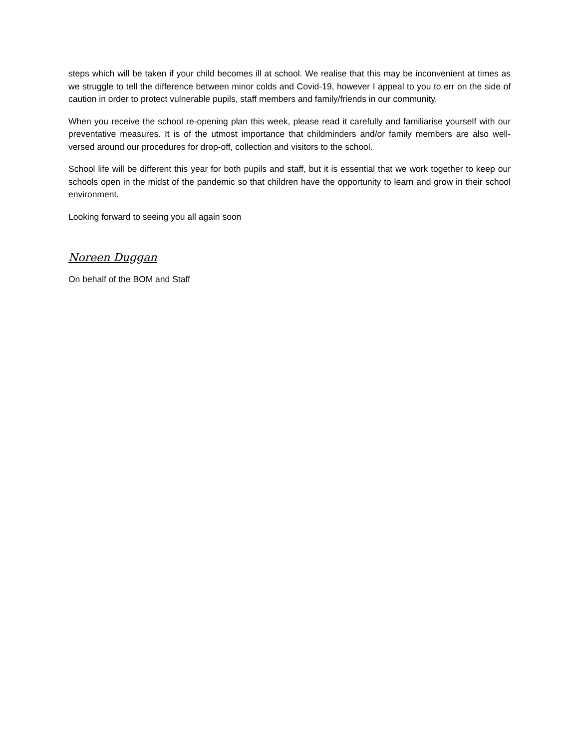steps which will be taken if your child becomes ill at school. We realise that this may be inconvenient at times as we struggle to tell the difference between minor colds and Covid-19, however I appeal to you to err on the side of caution in order to protect vulnerable pupils, staff members and family/friends in our community.
When you receive the school re-opening plan this week, please read it carefully and familiarise yourself with our preventative measures. It is of the utmost importance that childminders and/or family members are also well-versed around our procedures for drop-off, collection and visitors to the school.
School life will be different this year for both pupils and staff, but it is essential that we work together to keep our schools open in the midst of the pandemic so that children have the opportunity to learn and grow in their school environment.
Looking forward to seeing you all again soon
Noreen Duggan
On behalf of the BOM and Staff